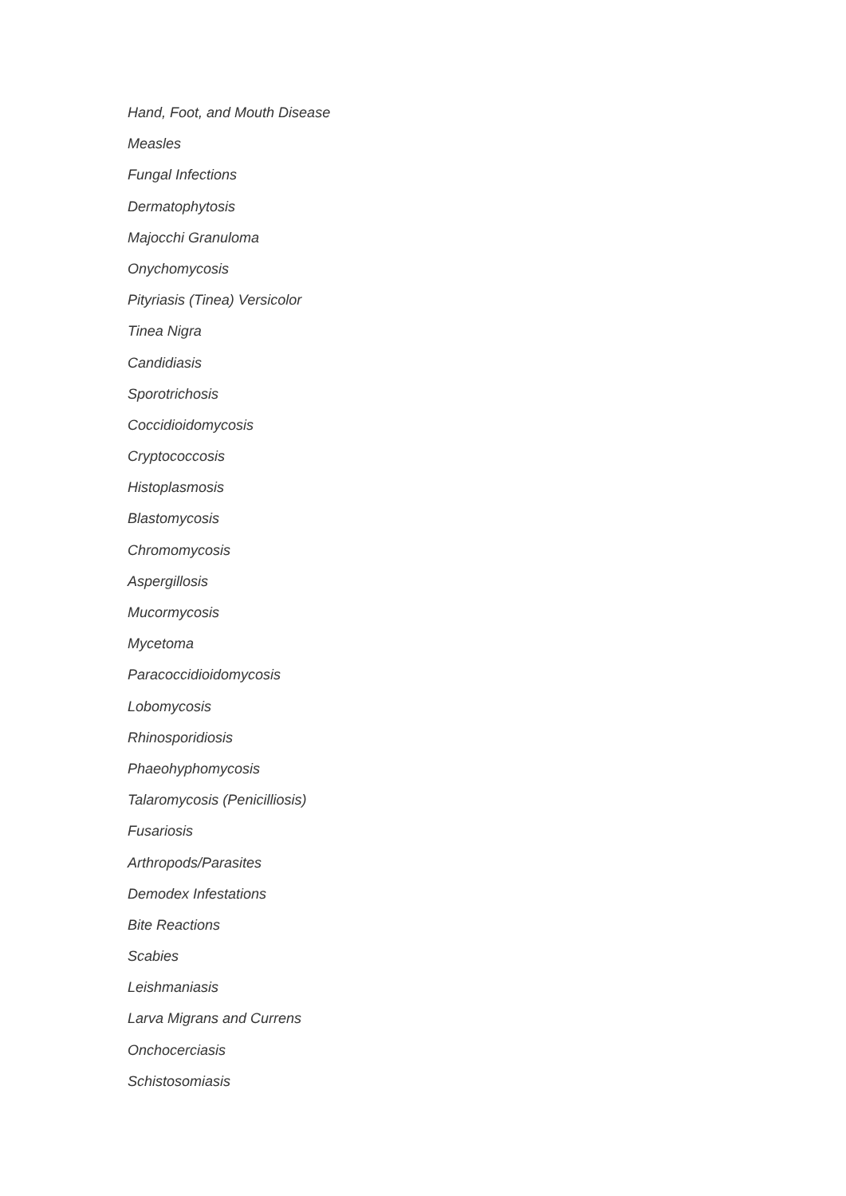Hand, Foot, and Mouth Disease
Measles
Fungal Infections
Dermatophytosis
Majocchi Granuloma
Onychomycosis
Pityriasis (Tinea) Versicolor
Tinea Nigra
Candidiasis
Sporotrichosis
Coccidioidomycosis
Cryptococcosis
Histoplasmosis
Blastomycosis
Chromomycosis
Aspergillosis
Mucormycosis
Mycetoma
Paracoccidioidomycosis
Lobomycosis
Rhinosporidiosis
Phaeohyphomycosis
Talaromycosis (Penicilliosis)
Fusariosis
Arthropods/Parasites
Demodex Infestations
Bite Reactions
Scabies
Leishmaniasis
Larva Migrans and Currens
Onchocerciasis
Schistosomiasis